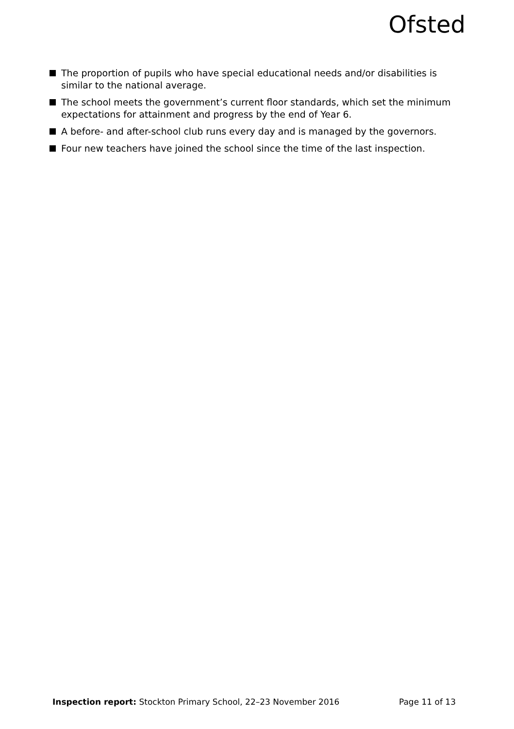Ofsted
The proportion of pupils who have special educational needs and/or disabilities is similar to the national average.
The school meets the government’s current floor standards, which set the minimum expectations for attainment and progress by the end of Year 6.
A before- and after-school club runs every day and is managed by the governors.
Four new teachers have joined the school since the time of the last inspection.
Inspection report: Stockton Primary School, 22–23 November 2016 Page 11 of 13